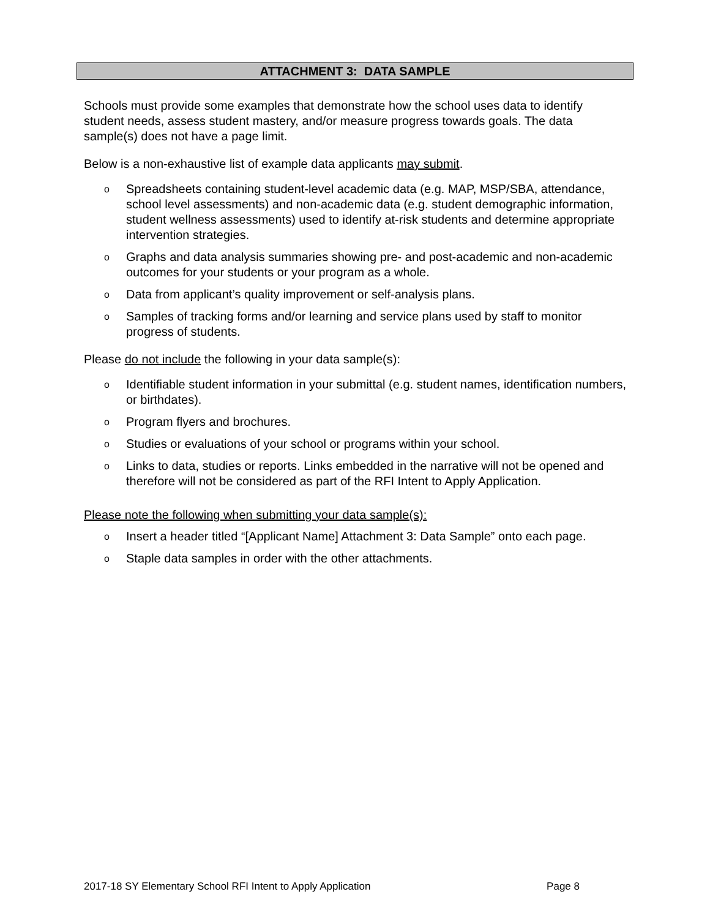ATTACHMENT 3: DATA SAMPLE
Schools must provide some examples that demonstrate how the school uses data to identify student needs, assess student mastery, and/or measure progress towards goals. The data sample(s) does not have a page limit.
Below is a non-exhaustive list of example data applicants may submit.
o Spreadsheets containing student-level academic data (e.g. MAP, MSP/SBA, attendance, school level assessments) and non-academic data (e.g. student demographic information, student wellness assessments) used to identify at-risk students and determine appropriate intervention strategies.
o Graphs and data analysis summaries showing pre- and post-academic and non-academic outcomes for your students or your program as a whole.
o Data from applicant’s quality improvement or self-analysis plans.
o Samples of tracking forms and/or learning and service plans used by staff to monitor progress of students.
Please do not include the following in your data sample(s):
o Identifiable student information in your submittal (e.g. student names, identification numbers, or birthdates).
o Program flyers and brochures.
o Studies or evaluations of your school or programs within your school.
o Links to data, studies or reports. Links embedded in the narrative will not be opened and therefore will not be considered as part of the RFI Intent to Apply Application.
Please note the following when submitting your data sample(s):
o Insert a header titled “[Applicant Name] Attachment 3: Data Sample” onto each page.
o Staple data samples in order with the other attachments.
2017-18 SY Elementary School RFI Intent to Apply Application Page 8